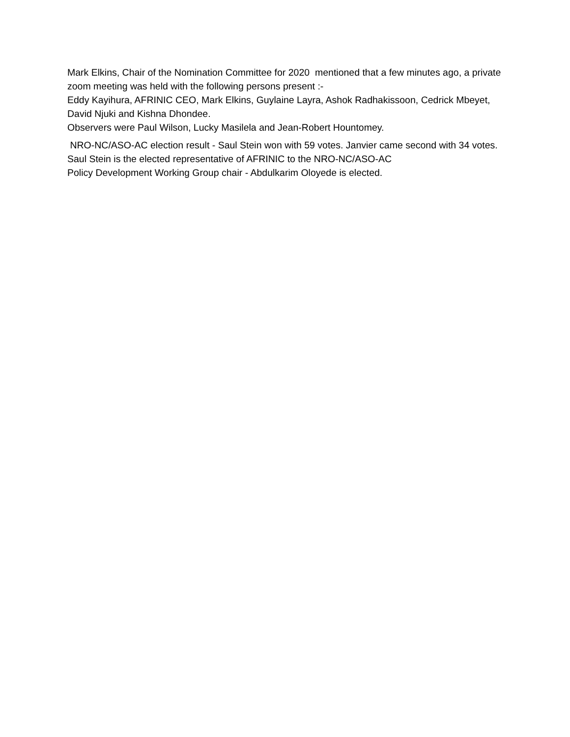Mark Elkins, Chair of the Nomination Committee for 2020 mentioned that a few minutes ago, a private zoom meeting was held with the following persons present :-
Eddy Kayihura, AFRINIC CEO, Mark Elkins, Guylaine Layra, Ashok Radhakissoon, Cedrick Mbeyet, David Njuki and Kishna Dhondee.
Observers were Paul Wilson, Lucky Masilela and Jean-Robert Hountomey.
NRO-NC/ASO-AC election result - Saul Stein won with 59 votes. Janvier came second with 34 votes. Saul Stein is the elected representative of AFRINIC to the NRO-NC/ASO-AC
Policy Development Working Group chair - Abdulkarim Oloyede is elected.